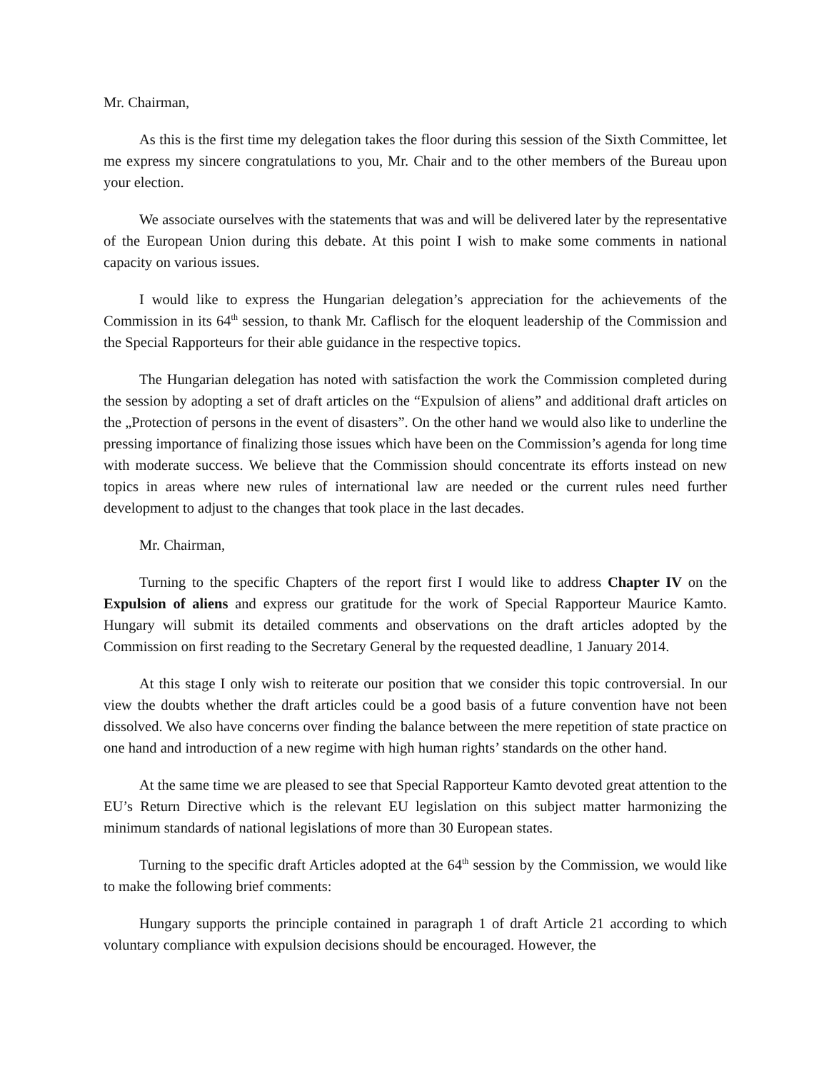Mr. Chairman,
As this is the first time my delegation takes the floor during this session of the Sixth Committee, let me express my sincere congratulations to you, Mr. Chair and to the other members of the Bureau upon your election.
We associate ourselves with the statements that was and will be delivered later by the representative of the European Union during this debate. At this point I wish to make some comments in national capacity on various issues.
I would like to express the Hungarian delegation’s appreciation for the achievements of the Commission in its 64<sup>th</sup> session, to thank Mr. Caflisch for the eloquent leadership of the Commission and the Special Rapporteurs for their able guidance in the respective topics.
The Hungarian delegation has noted with satisfaction the work the Commission completed during the session by adopting a set of draft articles on the “Expulsion of aliens” and additional draft articles on the „Protection of persons in the event of disasters”. On the other hand we would also like to underline the pressing importance of finalizing those issues which have been on the Commission’s agenda for long time with moderate success. We believe that the Commission should concentrate its efforts instead on new topics in areas where new rules of international law are needed or the current rules need further development to adjust to the changes that took place in the last decades.
Mr. Chairman,
Turning to the specific Chapters of the report first I would like to address Chapter IV on the Expulsion of aliens and express our gratitude for the work of Special Rapporteur Maurice Kamto. Hungary will submit its detailed comments and observations on the draft articles adopted by the Commission on first reading to the Secretary General by the requested deadline, 1 January 2014.
At this stage I only wish to reiterate our position that we consider this topic controversial. In our view the doubts whether the draft articles could be a good basis of a future convention have not been dissolved. We also have concerns over finding the balance between the mere repetition of state practice on one hand and introduction of a new regime with high human rights’ standards on the other hand.
At the same time we are pleased to see that Special Rapporteur Kamto devoted great attention to the EU’s Return Directive which is the relevant EU legislation on this subject matter harmonizing the minimum standards of national legislations of more than 30 European states.
Turning to the specific draft Articles adopted at the 64<sup>th</sup> session by the Commission, we would like to make the following brief comments:
Hungary supports the principle contained in paragraph 1 of draft Article 21 according to which voluntary compliance with expulsion decisions should be encouraged. However, the